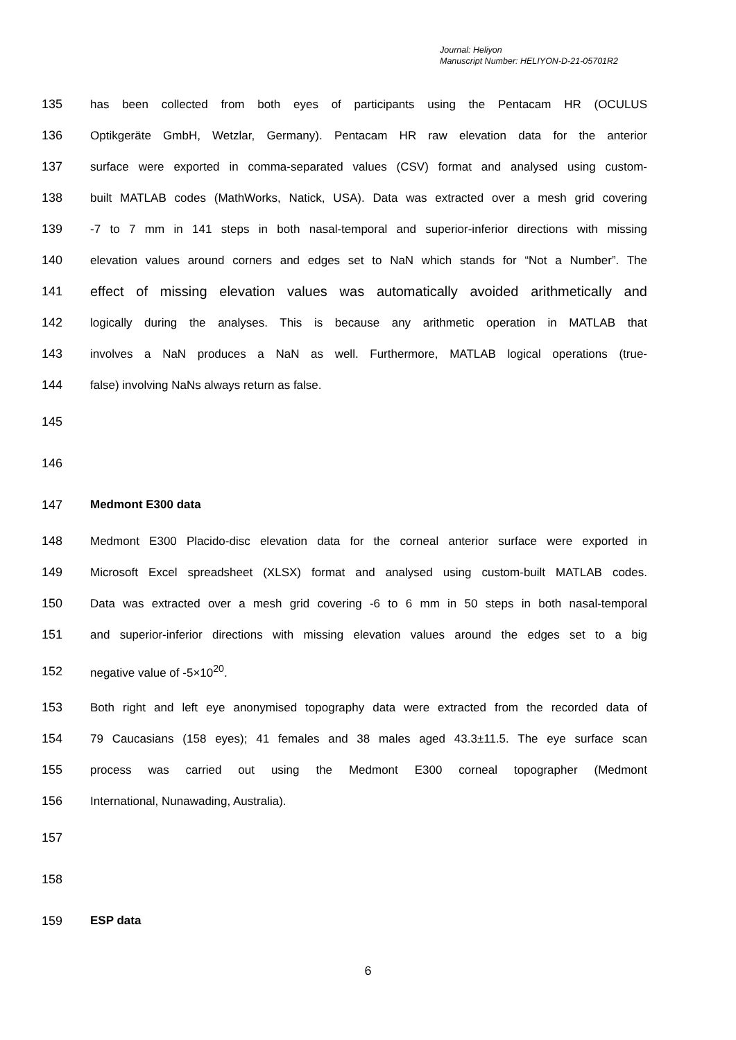Journal: Heliyon
Manuscript Number: HELIYON-D-21-05701R2
135 has been collected from both eyes of participants using the Pentacam HR (OCULUS
136 Optikgeräte GmbH, Wetzlar, Germany). Pentacam HR raw elevation data for the anterior
137 surface were exported in comma-separated values (CSV) format and analysed using custom-
138 built MATLAB codes (MathWorks, Natick, USA). Data was extracted over a mesh grid covering
139 -7 to 7 mm in 141 steps in both nasal-temporal and superior-inferior directions with missing
140 elevation values around corners and edges set to NaN which stands for “Not a Number”. The
141 effect of missing elevation values was automatically avoided arithmetically and
142 logically during the analyses. This is because any arithmetic operation in MATLAB that
143 involves a NaN produces a NaN as well. Furthermore, MATLAB logical operations (true-
144 false) involving NaNs always return as false.
145
146
147 Medmont E300 data
148 Medmont E300 Placido-disc elevation data for the corneal anterior surface were exported in
149 Microsoft Excel spreadsheet (XLSX) format and analysed using custom-built MATLAB codes.
150 Data was extracted over a mesh grid covering -6 to 6 mm in 50 steps in both nasal-temporal
151 and superior-inferior directions with missing elevation values around the edges set to a big
152 negative value of -5×10<sup>20</sup>.
153 Both right and left eye anonymised topography data were extracted from the recorded data of
154 79 Caucasians (158 eyes); 41 females and 38 males aged 43.3±11.5. The eye surface scan
155 process was carried out using the Medmont E300 corneal topographer (Medmont
156 International, Nunawading, Australia).
157
158
159 ESP data
6